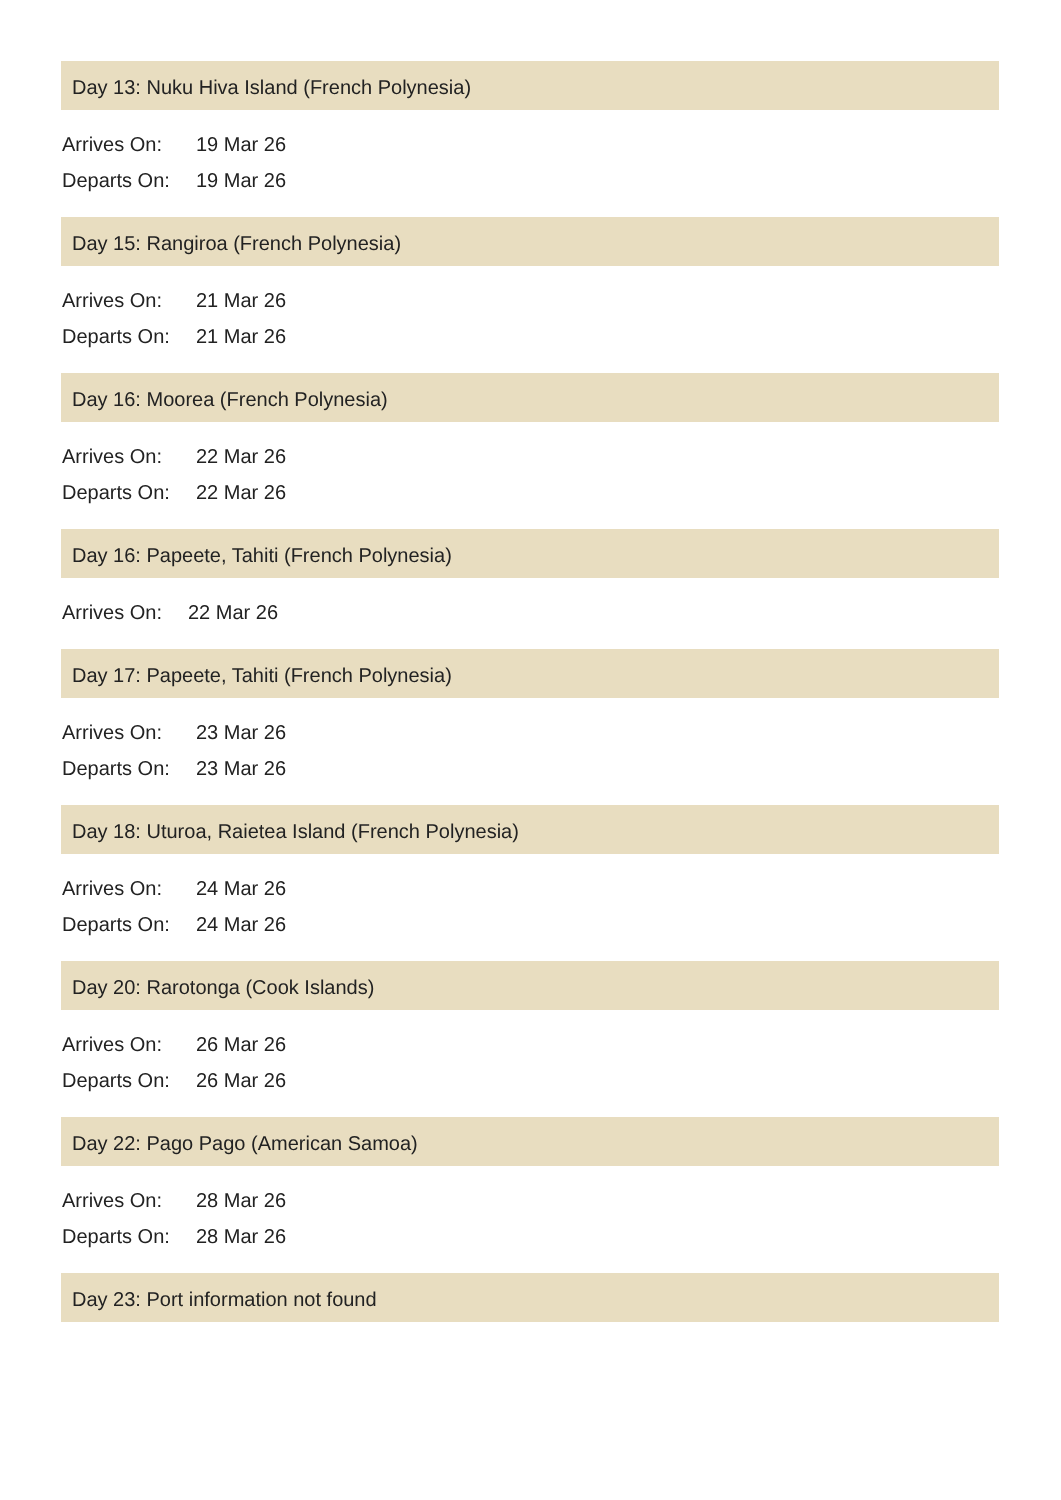Day 13: Nuku Hiva Island (French Polynesia)
| Arrives On: | 19 Mar 26 |
| Departs On: | 19 Mar 26 |
Day 15: Rangiroa (French Polynesia)
| Arrives On: | 21 Mar 26 |
| Departs On: | 21 Mar 26 |
Day 16: Moorea (French Polynesia)
| Arrives On: | 22 Mar 26 |
| Departs On: | 22 Mar 26 |
Day 16: Papeete, Tahiti (French Polynesia)
| Arrives On: | 22 Mar 26 |
Day 17: Papeete, Tahiti (French Polynesia)
| Arrives On: | 23 Mar 26 |
| Departs On: | 23 Mar 26 |
Day 18: Uturoa, Raietea Island (French Polynesia)
| Arrives On: | 24 Mar 26 |
| Departs On: | 24 Mar 26 |
Day 20: Rarotonga (Cook Islands)
| Arrives On: | 26 Mar 26 |
| Departs On: | 26 Mar 26 |
Day 22: Pago Pago (American Samoa)
| Arrives On: | 28 Mar 26 |
| Departs On: | 28 Mar 26 |
Day 23: Port information not found